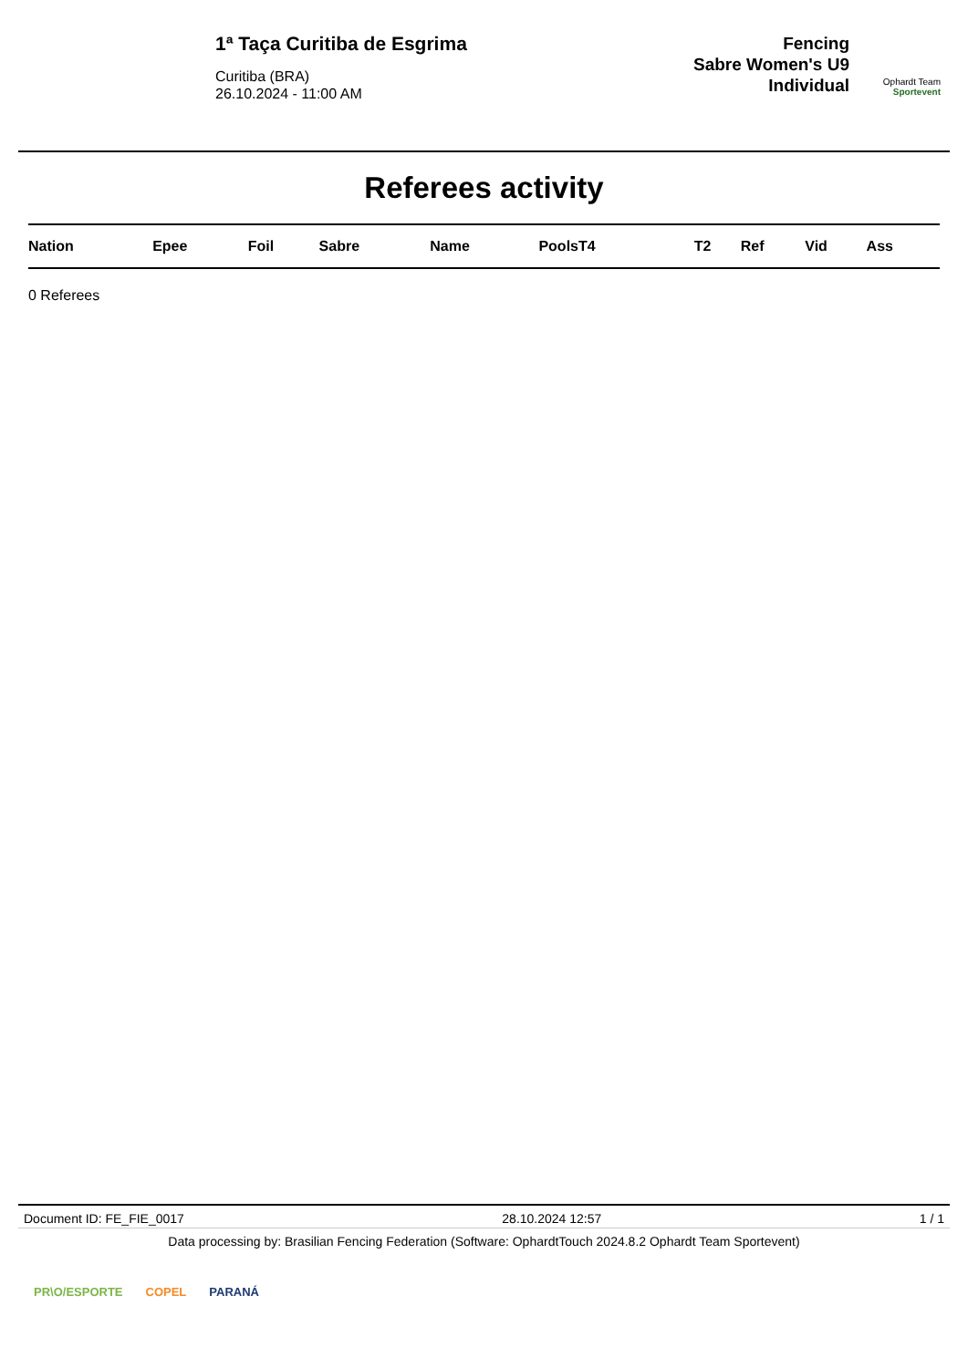1ª Taça Curitiba de Esgrima
Curitiba (BRA)
26.10.2024 - 11:00 AM
Fencing
Sabre Women's U9
Individual
Ophardt Team
Sportevent
Referees activity
| Nation | Epee | Foil | Sabre | Name | PoolsT4 | T2 | Ref | Vid | Ass |
| --- | --- | --- | --- | --- | --- | --- | --- | --- | --- |
0 Referees
Document ID: FE_FIE_0017 28.10.2024 12:57 1 / 1
Data processing by: Brasilian Fencing Federation (Software: OphardtTouch 2024.8.2 Ophardt Team Sportevent)
PR\O/ESPORTE COPEL PARANÁ